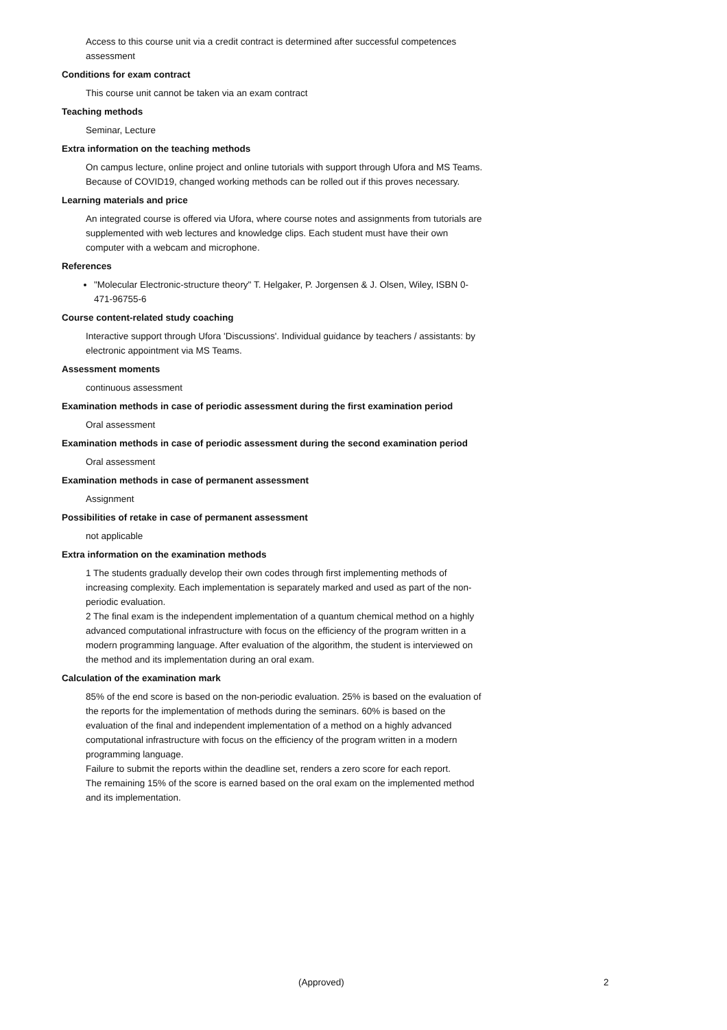Access to this course unit via a credit contract is determined after successful competences assessment
Conditions for exam contract
This course unit cannot be taken via an exam contract
Teaching methods
Seminar, Lecture
Extra information on the teaching methods
On campus lecture, online project and online tutorials with support through Ufora and MS Teams. Because of COVID19, changed working methods can be rolled out if this proves necessary.
Learning materials and price
An integrated course is offered via Ufora, where course notes and assignments from tutorials are supplemented with web lectures and knowledge clips. Each student must have their own computer with a webcam and microphone.
References
"Molecular Electronic-structure theory" T. Helgaker, P. Jorgensen & J. Olsen, Wiley, ISBN 0-471-96755-6
Course content-related study coaching
Interactive support through Ufora 'Discussions'. Individual guidance by teachers / assistants: by electronic appointment via MS Teams.
Assessment moments
continuous assessment
Examination methods in case of periodic assessment during the first examination period
Oral assessment
Examination methods in case of periodic assessment during the second examination period
Oral assessment
Examination methods in case of permanent assessment
Assignment
Possibilities of retake in case of permanent assessment
not applicable
Extra information on the examination methods
1 The students gradually develop their own codes through first implementing methods of increasing complexity. Each implementation is separately marked and used as part of the non-periodic evaluation.
2 The final exam is the independent implementation of a quantum chemical method on a highly advanced computational infrastructure with focus on the efficiency of the program written in a modern programming language. After evaluation of the algorithm, the student is interviewed on the method and its implementation during an oral exam.
Calculation of the examination mark
85% of the end score is based on the non-periodic evaluation. 25% is based on the evaluation of the reports for the implementation of methods during the seminars. 60% is based on the evaluation of the final and independent implementation of a method on a highly advanced computational infrastructure with focus on the efficiency of the program written in a modern programming language.
Failure to submit the reports within the deadline set, renders a zero score for each report.
The remaining 15% of the score is earned based on the oral exam on the implemented method and its implementation.
(Approved) 2